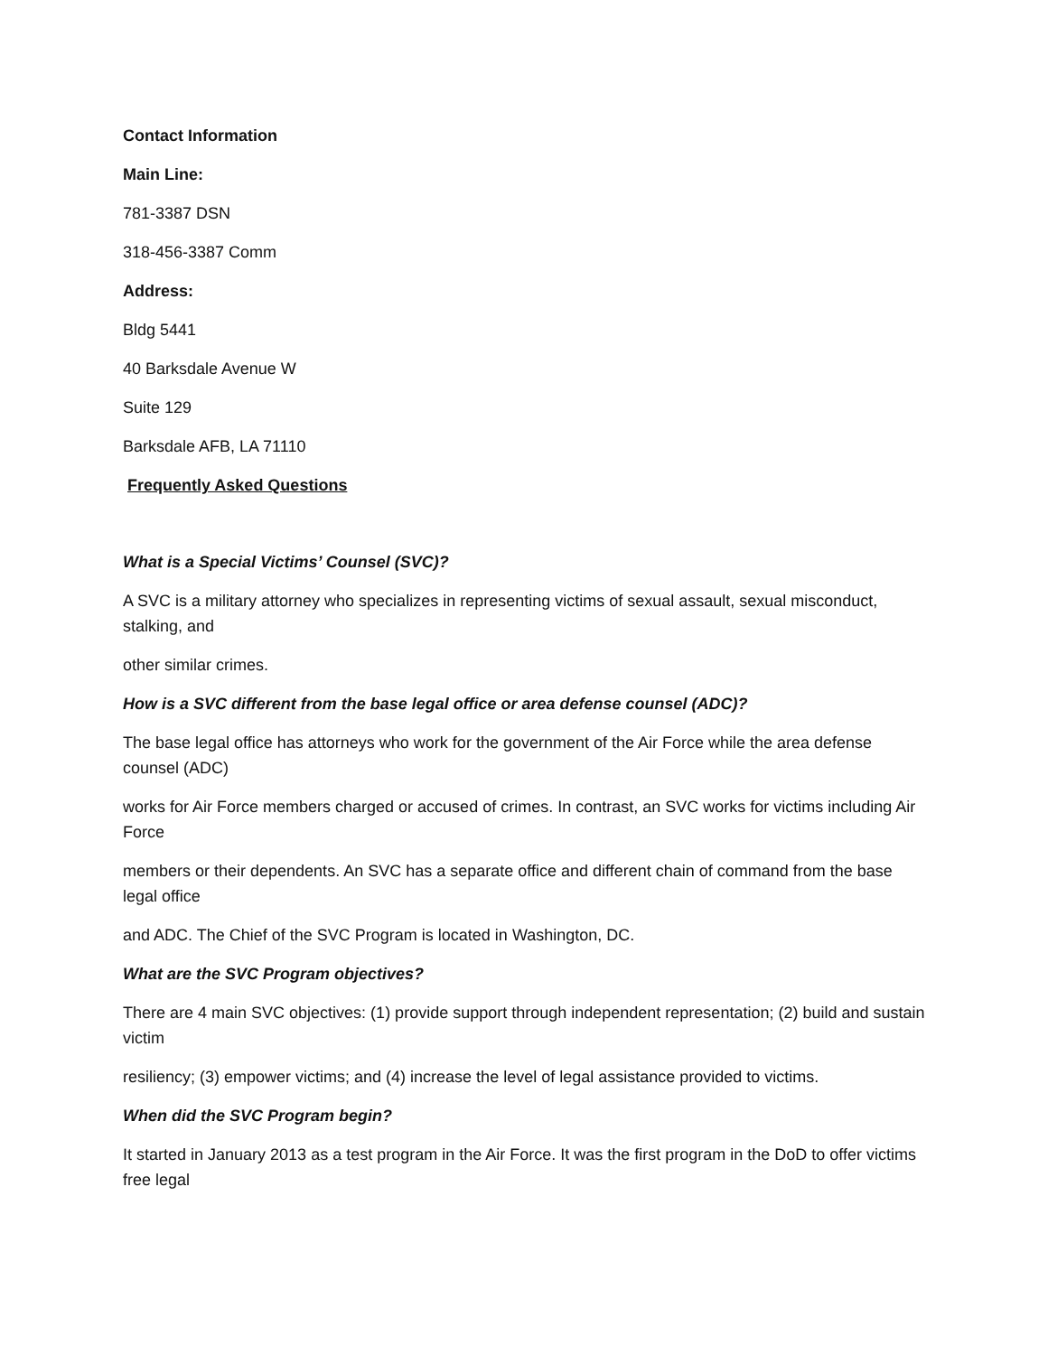Contact Information
Main Line:
781-3387 DSN
318-456-3387 Comm
Address:
Bldg 5441
40 Barksdale Avenue W
Suite 129
Barksdale AFB, LA 71110
Frequently Asked Questions
What is a Special Victims’ Counsel (SVC)?
A SVC is a military attorney who specializes in representing victims of sexual assault, sexual misconduct, stalking, and
other similar crimes.
How is a SVC different from the base legal office or area defense counsel (ADC)?
The base legal office has attorneys who work for the government of the Air Force while the area defense counsel (ADC)
works for Air Force members charged or accused of crimes. In contrast, an SVC works for victims including Air Force
members or their dependents. An SVC has a separate office and different chain of command from the base legal office
and ADC. The Chief of the SVC Program is located in Washington, DC.
What are the SVC Program objectives?
There are 4 main SVC objectives: (1) provide support through independent representation; (2) build and sustain victim
resiliency; (3) empower victims; and (4) increase the level of legal assistance provided to victims.
When did the SVC Program begin?
It started in January 2013 as a test program in the Air Force. It was the first program in the DoD to offer victims free legal